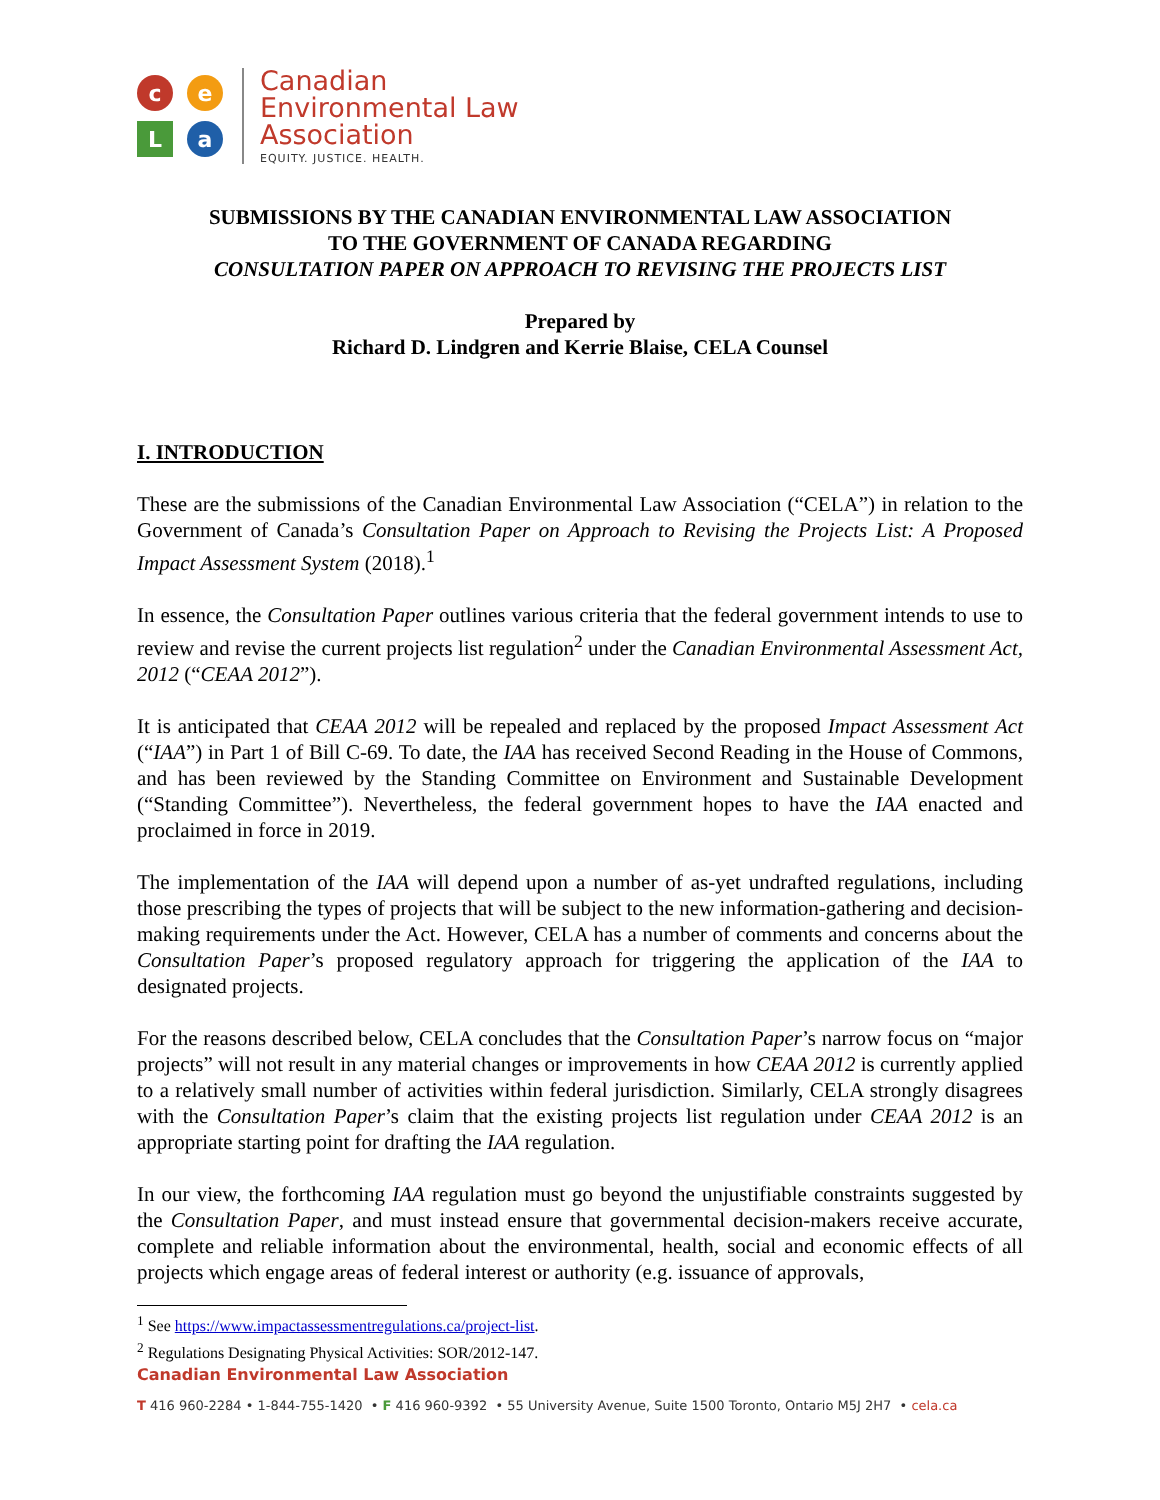c
e
L
a
Canadian
Environmental Law
Association
EQUITY. JUSTICE. HEALTH.
SUBMISSIONS BY THE CANADIAN ENVIRONMENTAL LAW ASSOCIATION
TO THE GOVERNMENT OF CANADA REGARDING
CONSULTATION PAPER ON APPROACH TO REVISING THE PROJECTS LIST
Prepared by
Richard D. Lindgren and Kerrie Blaise, CELA Counsel
I. INTRODUCTION
These are the submissions of the Canadian Environmental Law Association (“CELA”) in relation to the Government of Canada’s Consultation Paper on Approach to Revising the Projects List: A Proposed Impact Assessment System (2018).<sup>1</sup>
In essence, the Consultation Paper outlines various criteria that the federal government intends to use to review and revise the current projects list regulation<sup>2</sup> under the Canadian Environmental Assessment Act, 2012 (“CEAA 2012”).
It is anticipated that CEAA 2012 will be repealed and replaced by the proposed Impact Assessment Act (“IAA”) in Part 1 of Bill C-69. To date, the IAA has received Second Reading in the House of Commons, and has been reviewed by the Standing Committee on Environment and Sustainable Development (“Standing Committee”). Nevertheless, the federal government hopes to have the IAA enacted and proclaimed in force in 2019.
The implementation of the IAA will depend upon a number of as-yet undrafted regulations, including those prescribing the types of projects that will be subject to the new information-gathering and decision-making requirements under the Act. However, CELA has a number of comments and concerns about the Consultation Paper’s proposed regulatory approach for triggering the application of the IAA to designated projects.
For the reasons described below, CELA concludes that the Consultation Paper’s narrow focus on “major projects” will not result in any material changes or improvements in how CEAA 2012 is currently applied to a relatively small number of activities within federal jurisdiction. Similarly, CELA strongly disagrees with the Consultation Paper’s claim that the existing projects list regulation under CEAA 2012 is an appropriate starting point for drafting the IAA regulation.
In our view, the forthcoming IAA regulation must go beyond the unjustifiable constraints suggested by the Consultation Paper, and must instead ensure that governmental decision-makers receive accurate, complete and reliable information about the environmental, health, social and economic effects of all projects which engage areas of federal interest or authority (e.g. issuance of approvals,
<sup>1</sup> See https://www.impactassessmentregulations.ca/project-list.
<sup>2</sup> Regulations Designating Physical Activities: SOR/2012-147.
Canadian Environmental Law Association
T 416 960-2284 • 1-844-755-1420 • F 416 960-9392 • 55 University Avenue, Suite 1500 Toronto, Ontario M5J 2H7 • cela.ca